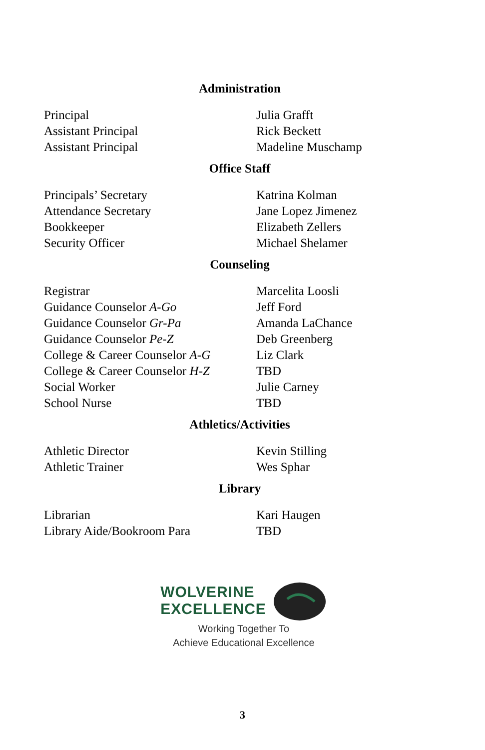Administration
| Principal | Julia Grafft |
| Assistant Principal | Rick Beckett |
| Assistant Principal | Madeline Muschamp |
Office Staff
| Principals’ Secretary | Katrina Kolman |
| Attendance Secretary | Jane Lopez Jimenez |
| Bookkeeper | Elizabeth Zellers |
| Security Officer | Michael Shelamer |
Counseling
| Registrar | Marcelita Loosli |
| Guidance Counselor A-Go | Jeff Ford |
| Guidance Counselor Gr-Pa | Amanda LaChance |
| Guidance Counselor Pe-Z | Deb Greenberg |
| College & Career Counselor A-G | Liz Clark |
| College & Career Counselor H-Z | TBD |
| Social Worker | Julie Carney |
| School Nurse | TBD |
Athletics/Activities
| Athletic Director | Kevin Stilling |
| Athletic Trainer | Wes Sphar |
Library
| Librarian | Kari Haugen |
| Library Aide/Bookroom Para | TBD |
WOLVERINE
EXCELLENCE
Working Together To
Achieve Educational Excellence
3